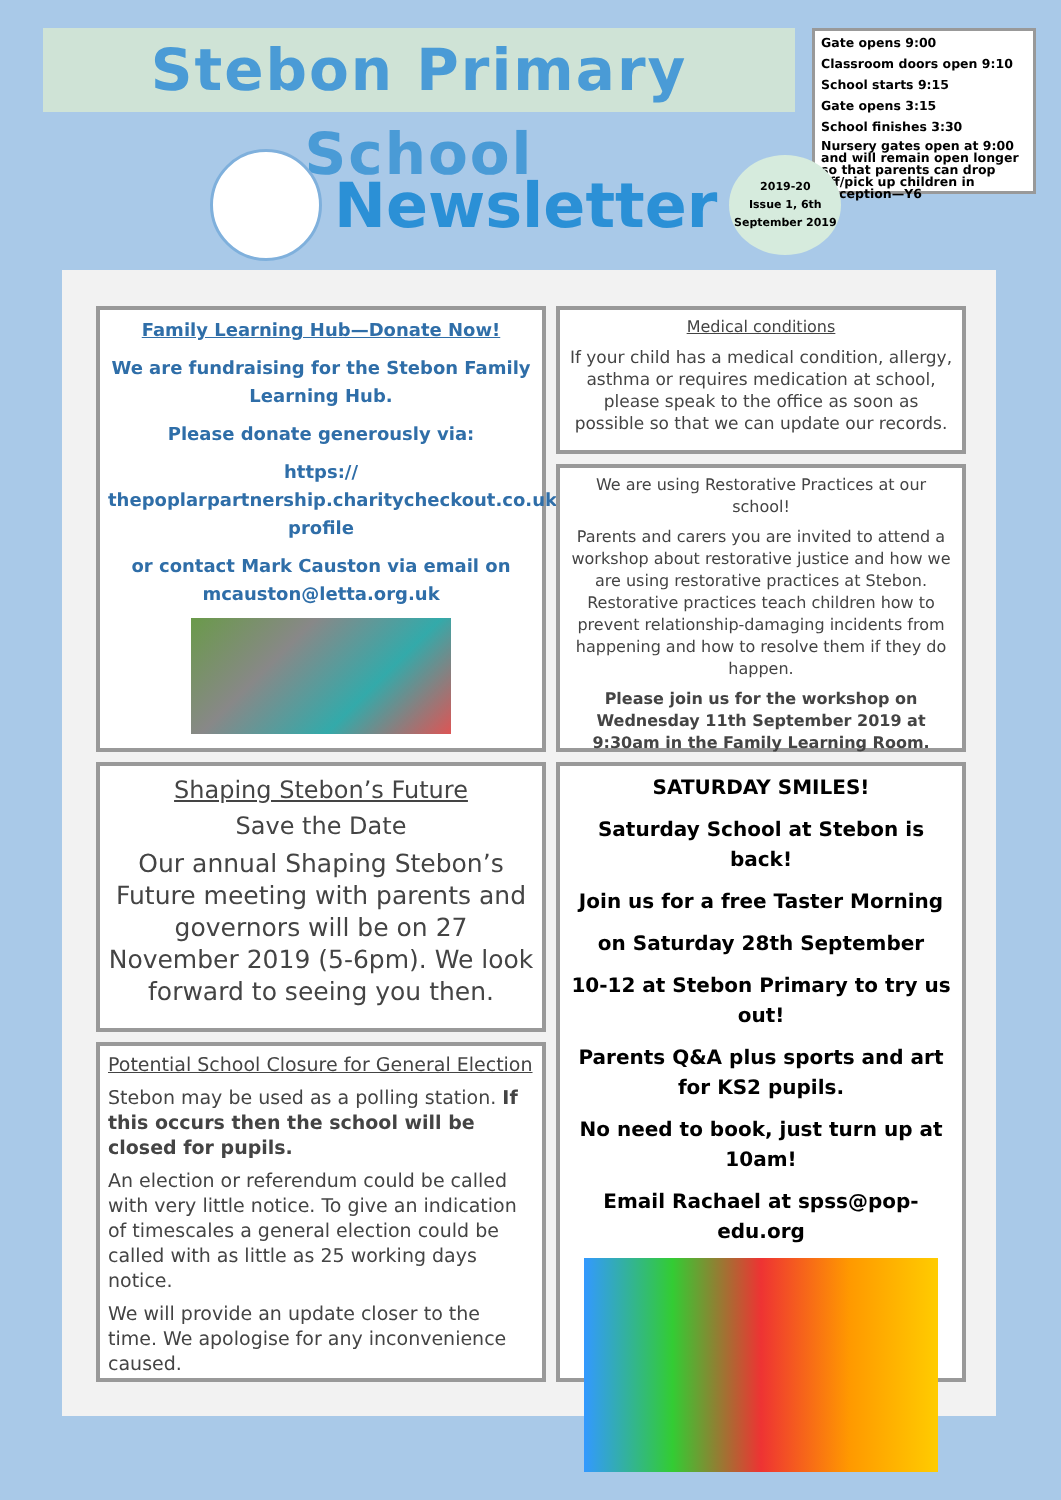Stebon Primary School
Gate opens 9:00
Classroom doors open 9:10
School starts 9:15
Gate opens 3:15
School finishes 3:30
Nursery gates open at 9:00 and will remain open longer so that parents can drop off/pick up children in Reception—Y6
Newsletter
2019-20
Issue 1, 6th
September 2019
Family Learning Hub—Donate Now!
We are fundraising for the Stebon Family Learning Hub.
Please donate generously via:
https://
thepoplarpartnership.charitycheckout.co.uk/
profile
or contact Mark Causton via email on mcauston@letta.org.uk
Medical conditions
If your child has a medical condition, allergy, asthma or requires medication at school, please speak to the office as soon as possible so that we can update our records.
We are using Restorative Practices at our school!
Parents and carers you are invited to attend a workshop about restorative justice and how we are using restorative practices at Stebon. Restorative practices teach children how to prevent relationship-damaging incidents from happening and how to resolve them if they do happen.
Please join us for the workshop on Wednesday 11th September 2019 at 9:30am in the Family Learning Room.
Shaping Stebon’s Future
Save the Date
Our annual Shaping Stebon’s Future meeting with parents and governors will be on 27 November 2019 (5-6pm). We look forward to seeing you then.
Potential School Closure for General Election
Stebon may be used as a polling station. If this occurs then the school will be closed for pupils.
An election or referendum could be called with very little notice. To give an indication of timescales a general election could be called with as little as 25 working days notice.
We will provide an update closer to the time. We apologise for any inconvenience caused.
SATURDAY SMILES!
Saturday School at Stebon is back!
Join us for a free Taster Morning
on Saturday 28th September
10-12 at Stebon Primary to try us out!
Parents Q&A plus sports and art for KS2 pupils.
No need to book, just turn up at 10am!
Email Rachael at spss@pop-edu.org